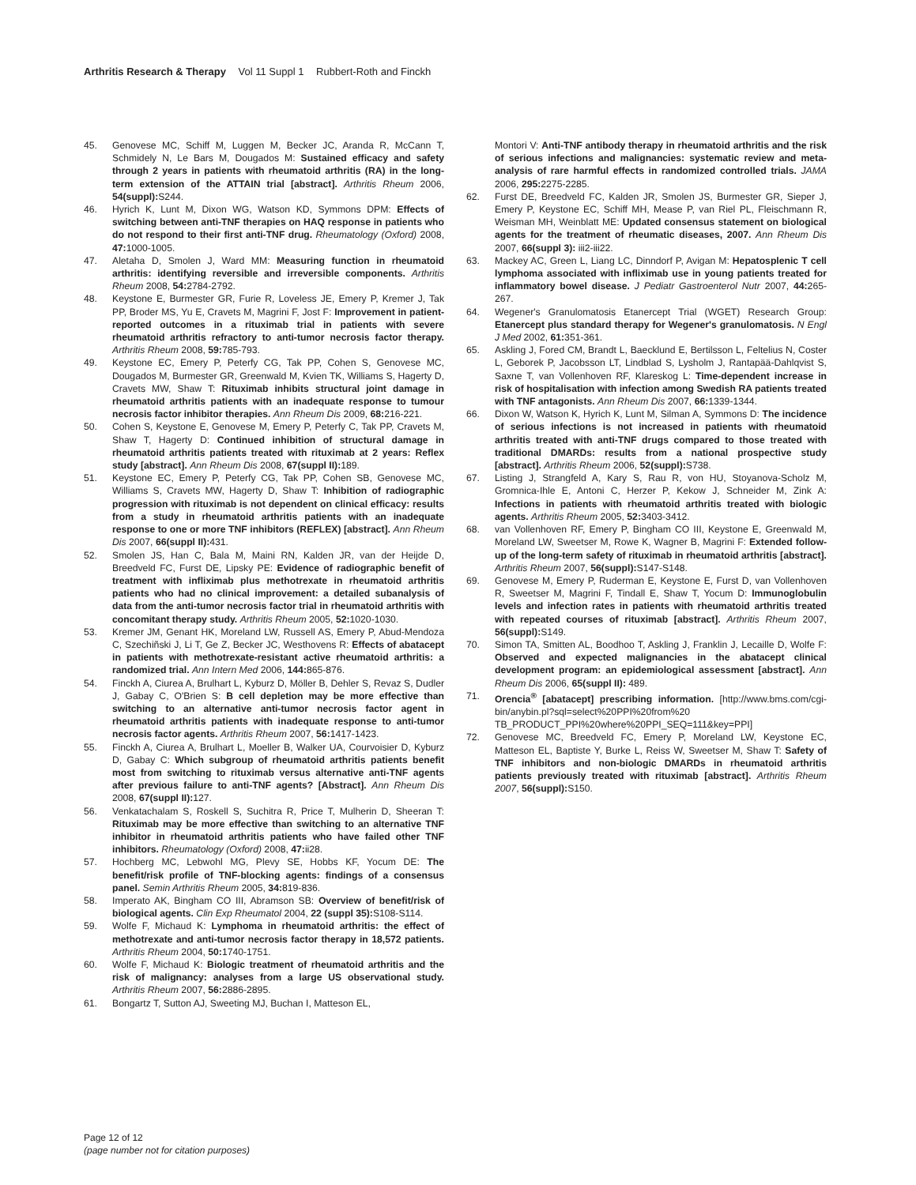Arthritis Research & Therapy Vol 11 Suppl 1 Rubbert-Roth and Finckh
45. Genovese MC, Schiff M, Luggen M, Becker JC, Aranda R, McCann T, Schmidely N, Le Bars M, Dougados M: Sustained efficacy and safety through 2 years in patients with rheumatoid arthritis (RA) in the long-term extension of the ATTAIN trial [abstract]. Arthritis Rheum 2006, 54(suppl): S244.
46. Hyrich K, Lunt M, Dixon WG, Watson KD, Symmons DPM: Effects of switching between anti-TNF therapies on HAQ response in patients who do not respond to their first anti-TNF drug. Rheumatology (Oxford) 2008, 47: 1000-1005.
47. Aletaha D, Smolen J, Ward MM: Measuring function in rheumatoid arthritis: identifying reversible and irreversible components. Arthritis Rheum 2008, 54: 2784-2792.
48. Keystone E, Burmester GR, Furie R, Loveless JE, Emery P, Kremer J, Tak PP, Broder MS, Yu E, Cravets M, Magrini F, Jost F: Improvement in patient-reported outcomes in a rituximab trial in patients with severe rheumatoid arthritis refractory to anti-tumor necrosis factor therapy. Arthritis Rheum 2008, 59: 785-793.
49. Keystone EC, Emery P, Peterfy CG, Tak PP, Cohen S, Genovese MC, Dougados M, Burmester GR, Greenwald M, Kvien TK, Williams S, Hagerty D, Cravets MW, Shaw T: Rituximab inhibits structural joint damage in rheumatoid arthritis patients with an inadequate response to tumour necrosis factor inhibitor therapies. Ann Rheum Dis 2009, 68: 216-221.
50. Cohen S, Keystone E, Genovese M, Emery P, Peterfy C, Tak PP, Cravets M, Shaw T, Hagerty D: Continued inhibition of structural damage in rheumatoid arthritis patients treated with rituximab at 2 years: Reflex study [abstract]. Ann Rheum Dis 2008, 67(suppl II): 189.
51. Keystone EC, Emery P, Peterfy CG, Tak PP, Cohen SB, Genovese MC, Williams S, Cravets MW, Hagerty D, Shaw T: Inhibition of radiographic progression with rituximab is not dependent on clinical efficacy: results from a study in rheumatoid arthritis patients with an inadequate response to one or more TNF inhibitors (REFLEX) [abstract]. Ann Rheum Dis 2007, 66(suppl II): 431.
52. Smolen JS, Han C, Bala M, Maini RN, Kalden JR, van der Heijde D, Breedveld FC, Furst DE, Lipsky PE: Evidence of radiographic benefit of treatment with infliximab plus methotrexate in rheumatoid arthritis patients who had no clinical improvement: a detailed subanalysis of data from the anti-tumor necrosis factor trial in rheumatoid arthritis with concomitant therapy study. Arthritis Rheum 2005, 52: 1020-1030.
53. Kremer JM, Genant HK, Moreland LW, Russell AS, Emery P, Abud-Mendoza C, Szechiñski J, Li T, Ge Z, Becker JC, Westhovens R: Effects of abatacept in patients with methotrexate-resistant active rheumatoid arthritis: a randomized trial. Ann Intern Med 2006, 144: 865-876.
54. Finckh A, Ciurea A, Brulhart L, Kyburz D, Möller B, Dehler S, Revaz S, Dudler J, Gabay C, O'Brien S: B cell depletion may be more effective than switching to an alternative anti-tumor necrosis factor agent in rheumatoid arthritis patients with inadequate response to anti-tumor necrosis factor agents. Arthritis Rheum 2007, 56: 1417-1423.
55. Finckh A, Ciurea A, Brulhart L, Moeller B, Walker UA, Courvoisier D, Kyburz D, Gabay C: Which subgroup of rheumatoid arthritis patients benefit most from switching to rituximab versus alternative anti-TNF agents after previous failure to anti-TNF agents? [Abstract]. Ann Rheum Dis 2008, 67(suppl II): 127.
56. Venkatachalam S, Roskell S, Suchitra R, Price T, Mulherin D, Sheeran T: Rituximab may be more effective than switching to an alternative TNF inhibitor in rheumatoid arthritis patients who have failed other TNF inhibitors. Rheumatology (Oxford) 2008, 47: ii28.
57. Hochberg MC, Lebwohl MG, Plevy SE, Hobbs KF, Yocum DE: The benefit/risk profile of TNF-blocking agents: findings of a consensus panel. Semin Arthritis Rheum 2005, 34: 819-836.
58. Imperato AK, Bingham CO III, Abramson SB: Overview of benefit/risk of biological agents. Clin Exp Rheumatol 2004, 22 (suppl 35): S108-S114.
59. Wolfe F, Michaud K: Lymphoma in rheumatoid arthritis: the effect of methotrexate and anti-tumor necrosis factor therapy in 18,572 patients. Arthritis Rheum 2004, 50: 1740-1751.
60. Wolfe F, Michaud K: Biologic treatment of rheumatoid arthritis and the risk of malignancy: analyses from a large US observational study. Arthritis Rheum 2007, 56: 2886-2895.
61. Bongartz T, Sutton AJ, Sweeting MJ, Buchan I, Matteson EL,
Montori V: Anti-TNF antibody therapy in rheumatoid arthritis and the risk of serious infections and malignancies: systematic review and meta-analysis of rare harmful effects in randomized controlled trials. JAMA 2006, 295: 2275-2285.
62. Furst DE, Breedveld FC, Kalden JR, Smolen JS, Burmester GR, Sieper J, Emery P, Keystone EC, Schiff MH, Mease P, van Riel PL, Fleischmann R, Weisman MH, Weinblatt ME: Updated consensus statement on biological agents for the treatment of rheumatic diseases, 2007. Ann Rheum Dis 2007, 66(suppl 3): iii2-iii22.
63. Mackey AC, Green L, Liang LC, Dinndorf P, Avigan M: Hepatosplenic T cell lymphoma associated with infliximab use in young patients treated for inflammatory bowel disease. J Pediatr Gastroenterol Nutr 2007, 44: 265-267.
64. Wegener's Granulomatosis Etanercept Trial (WGET) Research Group: Etanercept plus standard therapy for Wegener's granulomatosis. N Engl J Med 2002, 61: 351-361.
65. Askling J, Fored CM, Brandt L, Baecklund E, Bertilsson L, Feltelius N, Coster L, Geborek P, Jacobsson LT, Lindblad S, Lysholm J, Rantapää-Dahlqvist S, Saxne T, van Vollenhoven RF, Klareskog L: Time-dependent increase in risk of hospitalisation with infection among Swedish RA patients treated with TNF antagonists. Ann Rheum Dis 2007, 66: 1339-1344.
66. Dixon W, Watson K, Hyrich K, Lunt M, Silman A, Symmons D: The incidence of serious infections is not increased in patients with rheumatoid arthritis treated with anti-TNF drugs compared to those treated with traditional DMARDs: results from a national prospective study [abstract]. Arthritis Rheum 2006, 52(suppl): S738.
67. Listing J, Strangfeld A, Kary S, Rau R, von HU, Stoyanova-Scholz M, Gromnica-Ihle E, Antoni C, Herzer P, Kekow J, Schneider M, Zink A: Infections in patients with rheumatoid arthritis treated with biologic agents. Arthritis Rheum 2005, 52: 3403-3412.
68. van Vollenhoven RF, Emery P, Bingham CO III, Keystone E, Greenwald M, Moreland LW, Sweetser M, Rowe K, Wagner B, Magrini F: Extended follow-up of the long-term safety of rituximab in rheumatoid arthritis [abstract]. Arthritis Rheum 2007, 56(suppl): S147-S148.
69. Genovese M, Emery P, Ruderman E, Keystone E, Furst D, van Vollenhoven R, Sweetser M, Magrini F, Tindall E, Shaw T, Yocum D: Immunoglobulin levels and infection rates in patients with rheumatoid arthritis treated with repeated courses of rituximab [abstract]. Arthritis Rheum 2007, 56(suppl): S149.
70. Simon TA, Smitten AL, Boodhoo T, Askling J, Franklin J, Lecaille D, Wolfe F: Observed and expected malignancies in the abatacept clinical development program: an epidemiological assessment [abstract]. Ann Rheum Dis 2006, 65(suppl II): 489.
71. Orencia<sup>®</sup> [abatacept] prescribing information. [http://www.bms.com/cgi-bin/anybin.pl?sql=select%20PPI%20from%20 TB_PRODUCT_PPI%20where%20PPI_SEQ=111&key=PPI]
72. Genovese MC, Breedveld FC, Emery P, Moreland LW, Keystone EC, Matteson EL, Baptiste Y, Burke L, Reiss W, Sweetser M, Shaw T: Safety of TNF inhibitors and non-biologic DMARDs in rheumatoid arthritis patients previously treated with rituximab [abstract]. Arthritis Rheum 2007, 56(suppl): S150.
Page 12 of 12
(page number not for citation purposes)